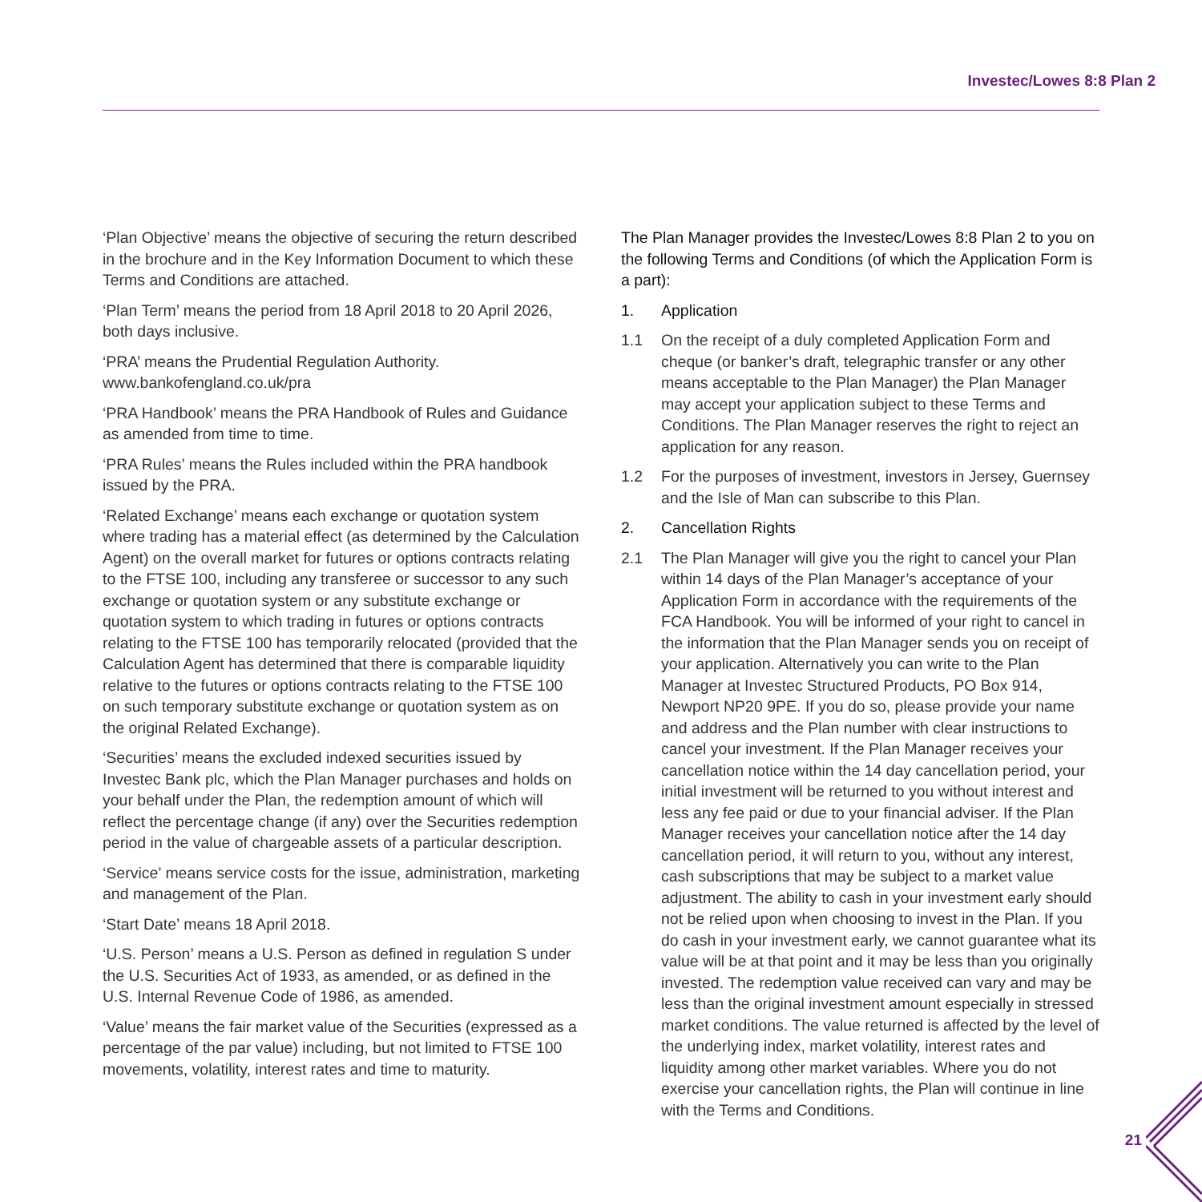Investec/Lowes 8:8 Plan 2
‘Plan Objective’ means the objective of securing the return described in the brochure and in the Key Information Document to which these Terms and Conditions are attached.
‘Plan Term’ means the period from 18 April 2018 to 20 April 2026, both days inclusive.
‘PRA’ means the Prudential Regulation Authority. www.bankofengland.co.uk/pra
‘PRA Handbook’ means the PRA Handbook of Rules and Guidance as amended from time to time.
‘PRA Rules’ means the Rules included within the PRA handbook issued by the PRA.
‘Related Exchange’ means each exchange or quotation system where trading has a material effect (as determined by the Calculation Agent) on the overall market for futures or options contracts relating to the FTSE 100, including any transferee or successor to any such exchange or quotation system or any substitute exchange or quotation system to which trading in futures or options contracts relating to the FTSE 100 has temporarily relocated (provided that the Calculation Agent has determined that there is comparable liquidity relative to the futures or options contracts relating to the FTSE 100 on such temporary substitute exchange or quotation system as on the original Related Exchange).
‘Securities’ means the excluded indexed securities issued by Investec Bank plc, which the Plan Manager purchases and holds on your behalf under the Plan, the redemption amount of which will reflect the percentage change (if any) over the Securities redemption period in the value of chargeable assets of a particular description.
‘Service’ means service costs for the issue, administration, marketing and management of the Plan.
‘Start Date’ means 18 April 2018.
‘U.S. Person’ means a U.S. Person as defined in regulation S under the U.S. Securities Act of 1933, as amended, or as defined in the U.S. Internal Revenue Code of 1986, as amended.
‘Value’ means the fair market value of the Securities (expressed as a percentage of the par value) including, but not limited to FTSE 100 movements, volatility, interest rates and time to maturity.
The Plan Manager provides the Investec/Lowes 8:8 Plan 2 to you on the following Terms and Conditions (of which the Application Form is a part):
1. Application
1.1 On the receipt of a duly completed Application Form and cheque (or banker’s draft, telegraphic transfer or any other means acceptable to the Plan Manager) the Plan Manager may accept your application subject to these Terms and Conditions. The Plan Manager reserves the right to reject an application for any reason.
1.2 For the purposes of investment, investors in Jersey, Guernsey and the Isle of Man can subscribe to this Plan.
2. Cancellation Rights
2.1 The Plan Manager will give you the right to cancel your Plan within 14 days of the Plan Manager’s acceptance of your Application Form in accordance with the requirements of the FCA Handbook. You will be informed of your right to cancel in the information that the Plan Manager sends you on receipt of your application. Alternatively you can write to the Plan Manager at Investec Structured Products, PO Box 914, Newport NP20 9PE. If you do so, please provide your name and address and the Plan number with clear instructions to cancel your investment. If the Plan Manager receives your cancellation notice within the 14 day cancellation period, your initial investment will be returned to you without interest and less any fee paid or due to your financial adviser. If the Plan Manager receives your cancellation notice after the 14 day cancellation period, it will return to you, without any interest, cash subscriptions that may be subject to a market value adjustment. The ability to cash in your investment early should not be relied upon when choosing to invest in the Plan. If you do cash in your investment early, we cannot guarantee what its value will be at that point and it may be less than you originally invested. The redemption value received can vary and may be less than the original investment amount especially in stressed market conditions. The value returned is affected by the level of the underlying index, market volatility, interest rates and liquidity among other market variables. Where you do not exercise your cancellation rights, the Plan will continue in line with the Terms and Conditions.
21